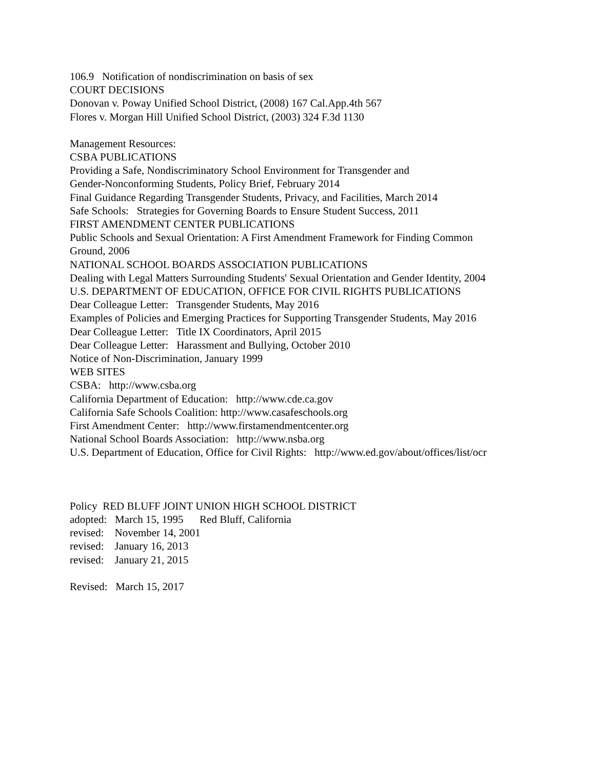106.9 Notification of nondiscrimination on basis of sex
COURT DECISIONS
Donovan v. Poway Unified School District, (2008) 167 Cal.App.4th 567
Flores v. Morgan Hill Unified School District, (2003) 324 F.3d 1130
Management Resources:
CSBA PUBLICATIONS
Providing a Safe, Nondiscriminatory School Environment for Transgender and
Gender-Nonconforming Students, Policy Brief, February 2014
Final Guidance Regarding Transgender Students, Privacy, and Facilities, March 2014
Safe Schools: Strategies for Governing Boards to Ensure Student Success, 2011
FIRST AMENDMENT CENTER PUBLICATIONS
Public Schools and Sexual Orientation: A First Amendment Framework for Finding Common
Ground, 2006
NATIONAL SCHOOL BOARDS ASSOCIATION PUBLICATIONS
Dealing with Legal Matters Surrounding Students' Sexual Orientation and Gender Identity, 2004
U.S. DEPARTMENT OF EDUCATION, OFFICE FOR CIVIL RIGHTS PUBLICATIONS
Dear Colleague Letter: Transgender Students, May 2016
Examples of Policies and Emerging Practices for Supporting Transgender Students, May 2016
Dear Colleague Letter: Title IX Coordinators, April 2015
Dear Colleague Letter: Harassment and Bullying, October 2010
Notice of Non-Discrimination, January 1999
WEB SITES
CSBA: http://www.csba.org
California Department of Education: http://www.cde.ca.gov
California Safe Schools Coalition: http://www.casafeschools.org
First Amendment Center: http://www.firstamendmentcenter.org
National School Boards Association: http://www.nsba.org
U.S. Department of Education, Office for Civil Rights: http://www.ed.gov/about/offices/list/ocr
Policy RED BLUFF JOINT UNION HIGH SCHOOL DISTRICT
adopted: March 15, 1995 Red Bluff, California
revised: November 14, 2001
revised: January 16, 2013
revised: January 21, 2015
Revised: March 15, 2017